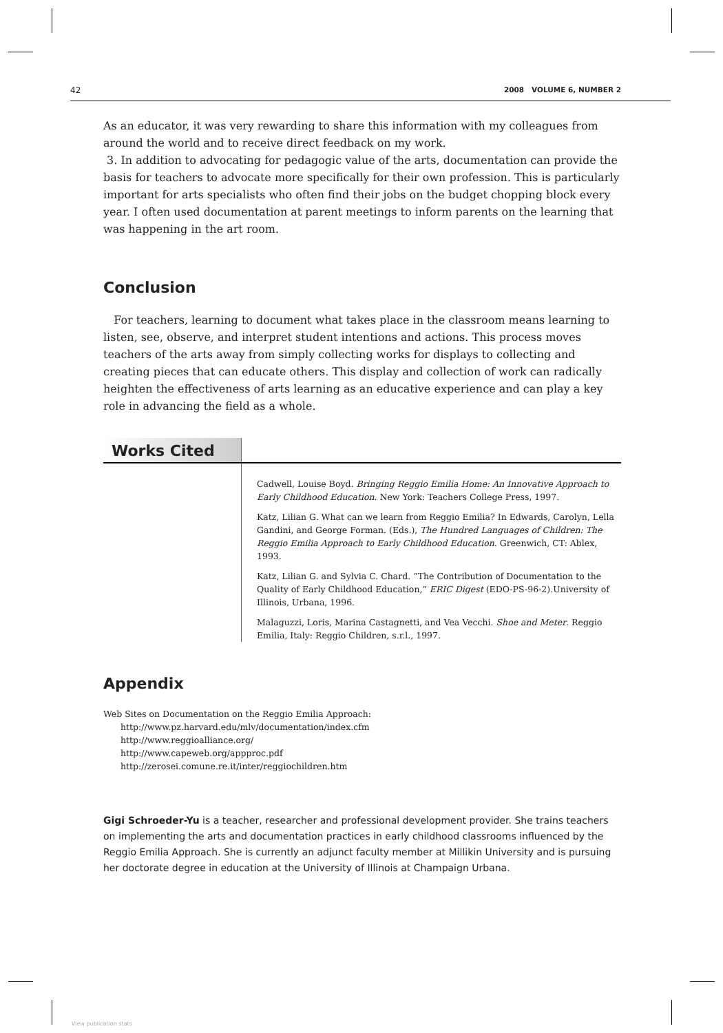42 2008 VOLUME 6, NUMBER 2
As an educator, it was very rewarding to share this information with my colleagues from around the world and to receive direct feedback on my work.
3. In addition to advocating for pedagogic value of the arts, documentation can provide the basis for teachers to advocate more specifically for their own profession. This is particularly important for arts specialists who often find their jobs on the budget chopping block every year. I often used documentation at parent meetings to inform parents on the learning that was happening in the art room.
Conclusion
For teachers, learning to document what takes place in the classroom means learning to listen, see, observe, and interpret student intentions and actions. This process moves teachers of the arts away from simply collecting works for displays to collecting and creating pieces that can educate others. This display and collection of work can radically heighten the effectiveness of arts learning as an educative experience and can play a key role in advancing the field as a whole.
Works Cited
Cadwell, Louise Boyd. Bringing Reggio Emilia Home: An Innovative Approach to Early Childhood Education. New York: Teachers College Press, 1997.
Katz, Lilian G. What can we learn from Reggio Emilia? In Edwards, Carolyn, Lella Gandini, and George Forman. (Eds.), The Hundred Languages of Children: The Reggio Emilia Approach to Early Childhood Education. Greenwich, CT: Ablex, 1993.
Katz, Lilian G. and Sylvia C. Chard. “The Contribution of Documentation to the Quality of Early Childhood Education,” ERIC Digest (EDO-PS-96-2).University of Illinois, Urbana, 1996.
Malaguzzi, Loris, Marina Castagnetti, and Vea Vecchi. Shoe and Meter. Reggio Emilia, Italy: Reggio Children, s.r.l., 1997.
Appendix
Web Sites on Documentation on the Reggio Emilia Approach:
http://www.pz.harvard.edu/mlv/documentation/index.cfm
http://www.reggioalliance.org/
http://www.capeweb.org/appproc.pdf
http://zerosei.comune.re.it/inter/reggiochildren.htm
Gigi Schroeder-Yu is a teacher, researcher and professional development provider. She trains teachers on implementing the arts and documentation practices in early childhood classrooms influenced by the Reggio Emilia Approach. She is currently an adjunct faculty member at Millikin University and is pursuing her doctorate degree in education at the University of Illinois at Champaign Urbana.
View publication stats